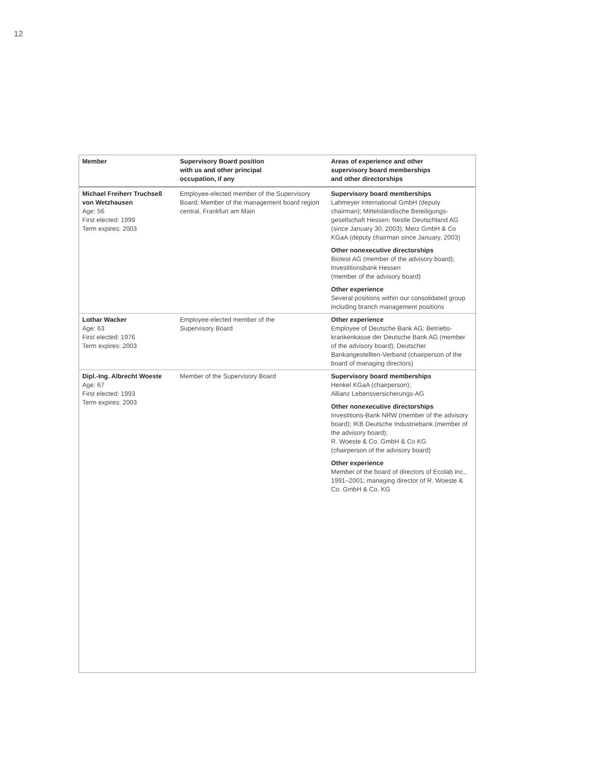12
| Member | Supervisory Board position with us and other principal occupation, if any | Areas of experience and other supervisory board memberships and other directorships |
| --- | --- | --- |
| Michael Freiherr Truchseß von Wetzhausen Age: 56 First elected: 1999 Term expires: 2003 | Employee-elected member of the Supervisory Board; Member of the management board region central, Frankfurt am Main | Supervisory board memberships Lahmeyer International GmbH (deputy chairman); Mittelständische Beteiligungs­gesellschaft Hessen; Nestle Deutschland AG (since January 30, 2003); Merz GmbH & Co KGaA (deputy chairman since January, 2003) Other nonexecutive directorships Biotest AG (member of the advisory board); Investitionsbank Hessen (member of the advisory board) Other experience Several positions within our consolidated group including branch management positions |
| Lothar Wacker Age: 63 First elected: 1976 Term expires: 2003 | Employee-elected member of the Supervisory Board | Other experience Employee of Deutsche Bank AG; Betriebs­krankenkasse der Deutsche Bank AG (member of the advisory board); Deutscher Bankangestellten-Verband (chairperson of the board of managing directors) |
| Dipl.-Ing. Albrecht Woeste Age: 67 First elected: 1993 Term expires: 2003 | Member of the Supervisory Board | Supervisory board memberships Henkel KGaA (chairperson); Allianz Lebensversicherungs-AG Other nonexecutive directorships Investitions-Bank NRW (member of the advi­sory board); IKB Deutsche Industriebank (member of the advisory board); R. Woeste & Co. GmbH & Co KG (chairperson of the advisory board) Other experience Member of the board of directors of Ecolab Inc., 1991–2001; managing director of R. Woeste & Co. GmbH & Co. KG |